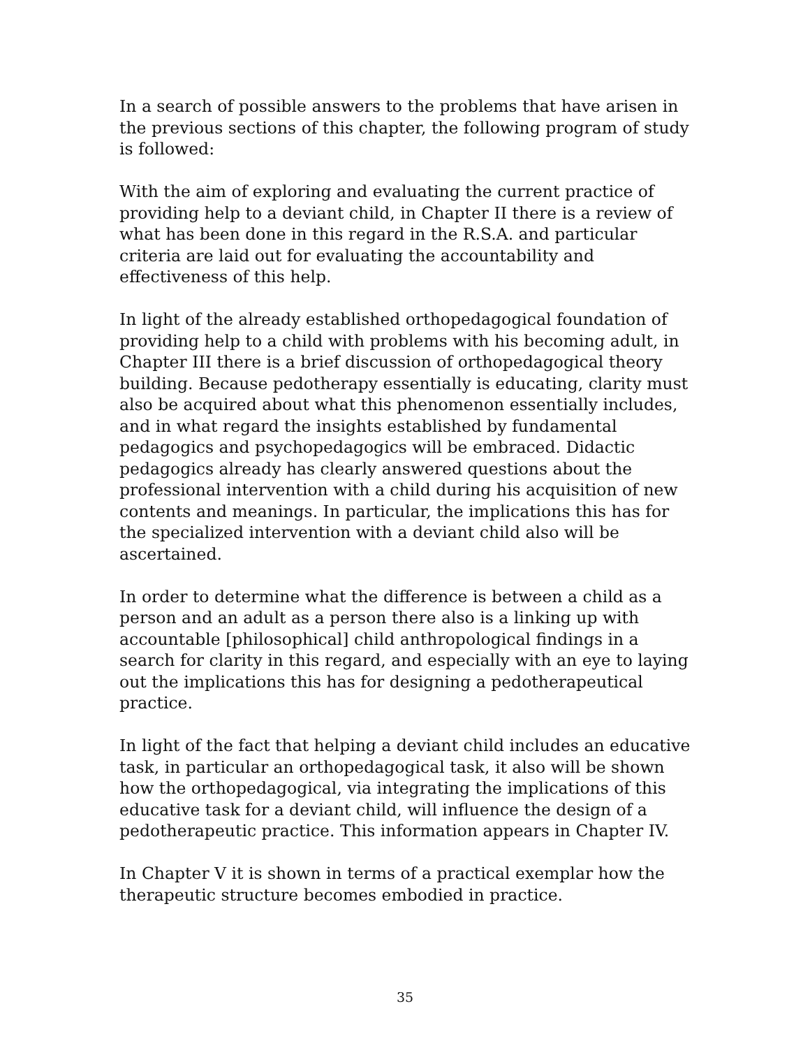In a search of possible answers to the problems that have arisen in the previous sections of this chapter, the following program of study is followed:
With the aim of exploring and evaluating the current practice of providing help to a deviant child, in Chapter II there is a review of what has been done in this regard in the R.S.A. and particular criteria are laid out for evaluating the accountability and effectiveness of this help.
In light of the already established orthopedagogical foundation of providing help to a child with problems with his becoming adult, in Chapter III there is a brief discussion of orthopedagogical theory building. Because pedotherapy essentially is educating, clarity must also be acquired about what this phenomenon essentially includes, and in what regard the insights established by fundamental pedagogics and psychopedagogics will be embraced. Didactic pedagogics already has clearly answered questions about the professional intervention with a child during his acquisition of new contents and meanings. In particular, the implications this has for the specialized intervention with a deviant child also will be ascertained.
In order to determine what the difference is between a child as a person and an adult as a person there also is a linking up with accountable [philosophical] child anthropological findings in a search for clarity in this regard, and especially with an eye to laying out the implications this has for designing a pedotherapeutical practice.
In light of the fact that helping a deviant child includes an educative task, in particular an orthopedagogical task, it also will be shown how the orthopedagogical, via integrating the implications of this educative task for a deviant child, will influence the design of a pedotherapeutic practice. This information appears in Chapter IV.
In Chapter V it is shown in terms of a practical exemplar how the therapeutic structure becomes embodied in practice.
35